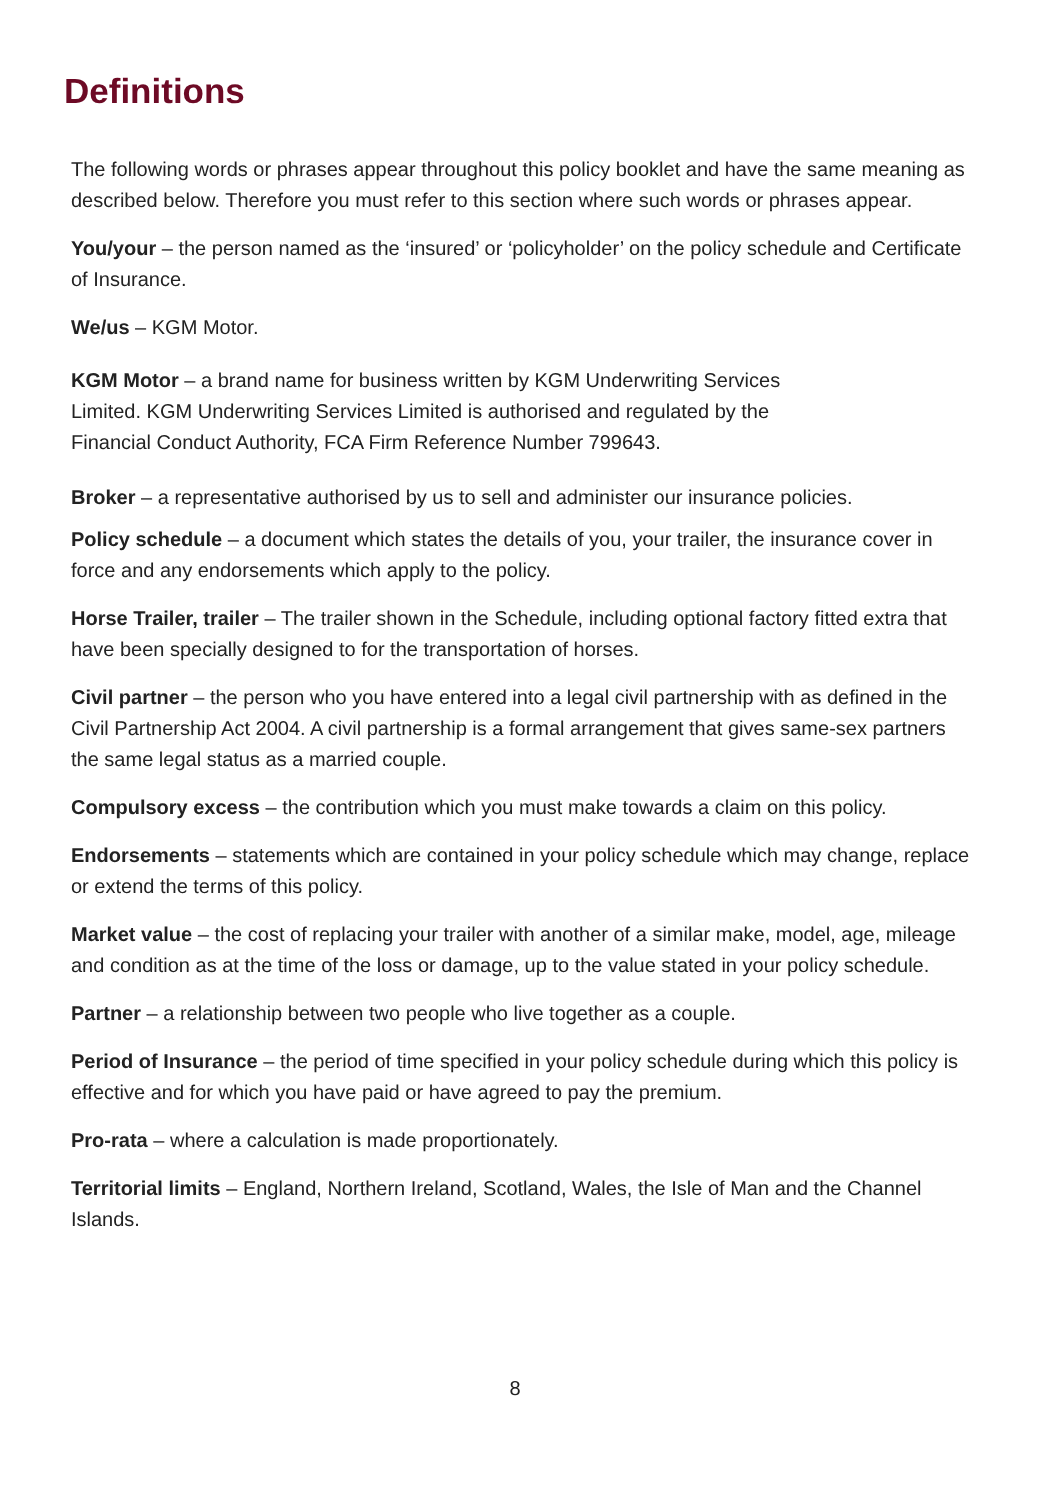Definitions
The following words or phrases appear throughout this policy booklet and have the same meaning as described below. Therefore you must refer to this section where such words or phrases appear.
You/your – the person named as the ‘insured’ or ‘policyholder’ on the policy schedule and Certificate of Insurance.
We/us – KGM Motor.
KGM Motor – a brand name for business written by KGM Underwriting Services
Limited. KGM Underwriting Services Limited is authorised and regulated by the
Financial Conduct Authority, FCA Firm Reference Number 799643.
Broker – a representative authorised by us to sell and administer our insurance policies.
Policy schedule – a document which states the details of you, your trailer, the insurance cover in force and any endorsements which apply to the policy.
Horse Trailer, trailer – The trailer shown in the Schedule, including optional factory fitted extra that have been specially designed to for the transportation of horses.
Civil partner – the person who you have entered into a legal civil partnership with as defined in the Civil Partnership Act 2004. A civil partnership is a formal arrangement that gives same-sex partners the same legal status as a married couple.
Compulsory excess – the contribution which you must make towards a claim on this policy.
Endorsements – statements which are contained in your policy schedule which may change, replace or extend the terms of this policy.
Market value – the cost of replacing your trailer with another of a similar make, model, age, mileage and condition as at the time of the loss or damage, up to the value stated in your policy schedule.
Partner – a relationship between two people who live together as a couple.
Period of Insurance – the period of time specified in your policy schedule during which this policy is effective and for which you have paid or have agreed to pay the premium.
Pro-rata – where a calculation is made proportionately.
Territorial limits – England, Northern Ireland, Scotland, Wales, the Isle of Man and the Channel Islands.
8